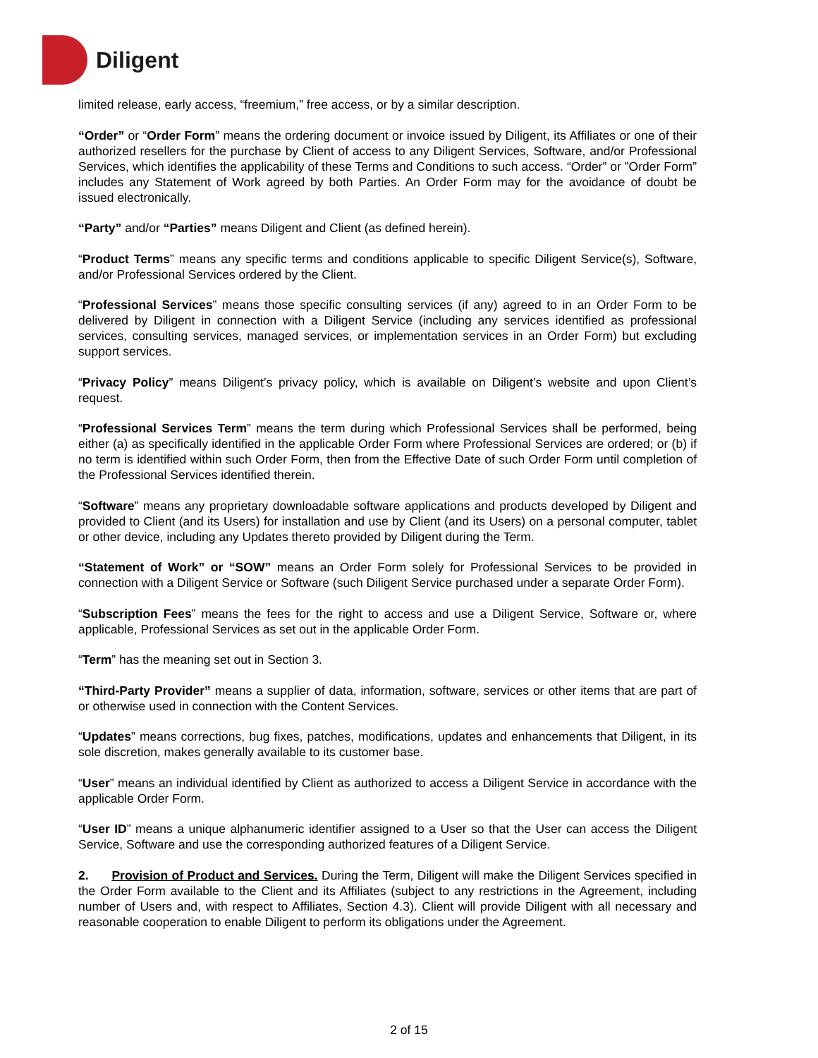Diligent
limited release, early access, “freemium,” free access, or by a similar description.
“Order” or “Order Form” means the ordering document or invoice issued by Diligent, its Affiliates or one of their authorized resellers for the purchase by Client of access to any Diligent Services, Software, and/or Professional Services, which identifies the applicability of these Terms and Conditions to such access. “Order” or ”Order Form” includes any Statement of Work agreed by both Parties. An Order Form may for the avoidance of doubt be issued electronically.
“Party” and/or “Parties” means Diligent and Client (as defined herein).
“Product Terms” means any specific terms and conditions applicable to specific Diligent Service(s), Software, and/or Professional Services ordered by the Client.
“Professional Services” means those specific consulting services (if any) agreed to in an Order Form to be delivered by Diligent in connection with a Diligent Service (including any services identified as professional services, consulting services, managed services, or implementation services in an Order Form) but excluding support services.
“Privacy Policy” means Diligent’s privacy policy, which is available on Diligent’s website and upon Client’s request.
“Professional Services Term” means the term during which Professional Services shall be performed, being either (a) as specifically identified in the applicable Order Form where Professional Services are ordered; or (b) if no term is identified within such Order Form, then from the Effective Date of such Order Form until completion of the Professional Services identified therein.
“Software” means any proprietary downloadable software applications and products developed by Diligent and provided to Client (and its Users) for installation and use by Client (and its Users) on a personal computer, tablet or other device, including any Updates thereto provided by Diligent during the Term.
“Statement of Work” or “SOW” means an Order Form solely for Professional Services to be provided in connection with a Diligent Service or Software (such Diligent Service purchased under a separate Order Form).
“Subscription Fees” means the fees for the right to access and use a Diligent Service, Software or, where applicable, Professional Services as set out in the applicable Order Form.
“Term” has the meaning set out in Section 3.
“Third-Party Provider” means a supplier of data, information, software, services or other items that are part of or otherwise used in connection with the Content Services.
“Updates” means corrections, bug fixes, patches, modifications, updates and enhancements that Diligent, in its sole discretion, makes generally available to its customer base.
“User” means an individual identified by Client as authorized to access a Diligent Service in accordance with the applicable Order Form.
“User ID” means a unique alphanumeric identifier assigned to a User so that the User can access the Diligent Service, Software and use the corresponding authorized features of a Diligent Service.
2. Provision of Product and Services. During the Term, Diligent will make the Diligent Services specified in the Order Form available to the Client and its Affiliates (subject to any restrictions in the Agreement, including number of Users and, with respect to Affiliates, Section 4.3). Client will provide Diligent with all necessary and reasonable cooperation to enable Diligent to perform its obligations under the Agreement.
2 of 15